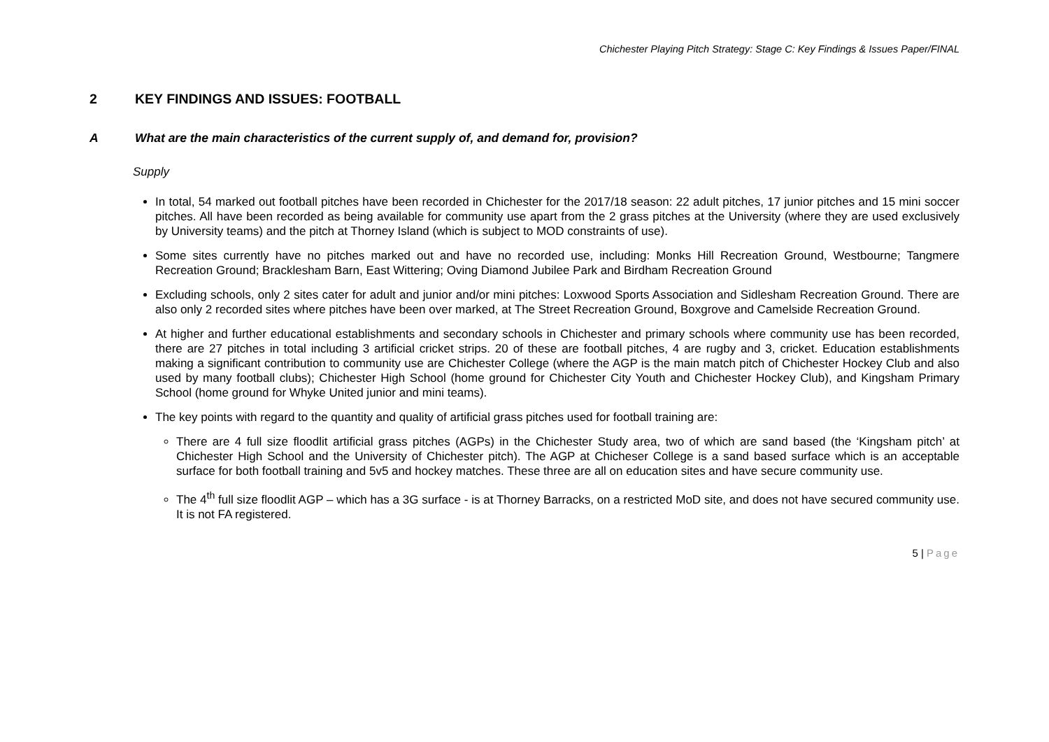Chichester Playing Pitch Strategy: Stage C: Key Findings & Issues Paper/FINAL
2 KEY FINDINGS AND ISSUES: FOOTBALL
A What are the main characteristics of the current supply of, and demand for, provision?
Supply
In total, 54 marked out football pitches have been recorded in Chichester for the 2017/18 season: 22 adult pitches, 17 junior pitches and 15 mini soccer pitches. All have been recorded as being available for community use apart from the 2 grass pitches at the University (where they are used exclusively by University teams) and the pitch at Thorney Island (which is subject to MOD constraints of use).
Some sites currently have no pitches marked out and have no recorded use, including: Monks Hill Recreation Ground, Westbourne; Tangmere Recreation Ground; Bracklesham Barn, East Wittering; Oving Diamond Jubilee Park and Birdham Recreation Ground
Excluding schools, only 2 sites cater for adult and junior and/or mini pitches: Loxwood Sports Association and Sidlesham Recreation Ground. There are also only 2 recorded sites where pitches have been over marked, at The Street Recreation Ground, Boxgrove and Camelside Recreation Ground.
At higher and further educational establishments and secondary schools in Chichester and primary schools where community use has been recorded, there are 27 pitches in total including 3 artificial cricket strips. 20 of these are football pitches, 4 are rugby and 3, cricket. Education establishments making a significant contribution to community use are Chichester College (where the AGP is the main match pitch of Chichester Hockey Club and also used by many football clubs); Chichester High School (home ground for Chichester City Youth and Chichester Hockey Club), and Kingsham Primary School (home ground for Whyke United junior and mini teams).
The key points with regard to the quantity and quality of artificial grass pitches used for football training are:
There are 4 full size floodlit artificial grass pitches (AGPs) in the Chichester Study area, two of which are sand based (the ‘Kingsham pitch’ at Chichester High School and the University of Chichester pitch). The AGP at Chicheser College is a sand based surface which is an acceptable surface for both football training and 5v5 and hockey matches. These three are all on education sites and have secure community use.
The 4<sup>th</sup> full size floodlit AGP – which has a 3G surface - is at Thorney Barracks, on a restricted MoD site, and does not have secured community use. It is not FA registered.
5 | Page